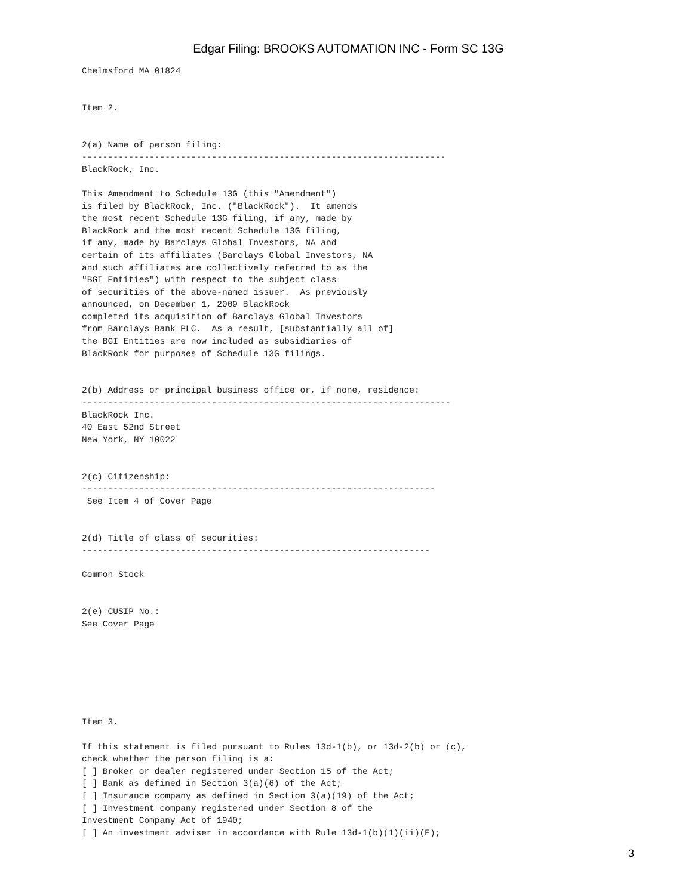Edgar Filing: BROOKS AUTOMATION INC - Form SC 13G
Chelmsford MA 01824


Item 2.


2(a) Name of person filing:
----------------------------------------------------------------------
BlackRock, Inc.

This Amendment to Schedule 13G (this "Amendment")
is filed by BlackRock, Inc. ("BlackRock").  It amends
the most recent Schedule 13G filing, if any, made by
BlackRock and the most recent Schedule 13G filing,
if any, made by Barclays Global Investors, NA and
certain of its affiliates (Barclays Global Investors, NA
and such affiliates are collectively referred to as the
"BGI Entities") with respect to the subject class
of securities of the above-named issuer.  As previously
announced, on December 1, 2009 BlackRock
completed its acquisition of Barclays Global Investors
from Barclays Bank PLC.  As a result, [substantially all of]
the BGI Entities are now included as subsidiaries of
BlackRock for purposes of Schedule 13G filings.


2(b) Address or principal business office or, if none, residence:
-----------------------------------------------------------------------
BlackRock Inc.
40 East 52nd Street
New York, NY 10022


2(c) Citizenship:
--------------------------------------------------------------------
 See Item 4 of Cover Page


2(d) Title of class of securities:
-------------------------------------------------------------------

Common Stock


2(e) CUSIP No.:
See Cover Page







Item 3.

If this statement is filed pursuant to Rules 13d-1(b), or 13d-2(b) or (c),
check whether the person filing is a:
[ ] Broker or dealer registered under Section 15 of the Act;
[ ] Bank as defined in Section 3(a)(6) of the Act;
[ ] Insurance company as defined in Section 3(a)(19) of the Act;
[ ] Investment company registered under Section 8 of the
Investment Company Act of 1940;
[ ] An investment adviser in accordance with Rule 13d-1(b)(1)(ii)(E);
3